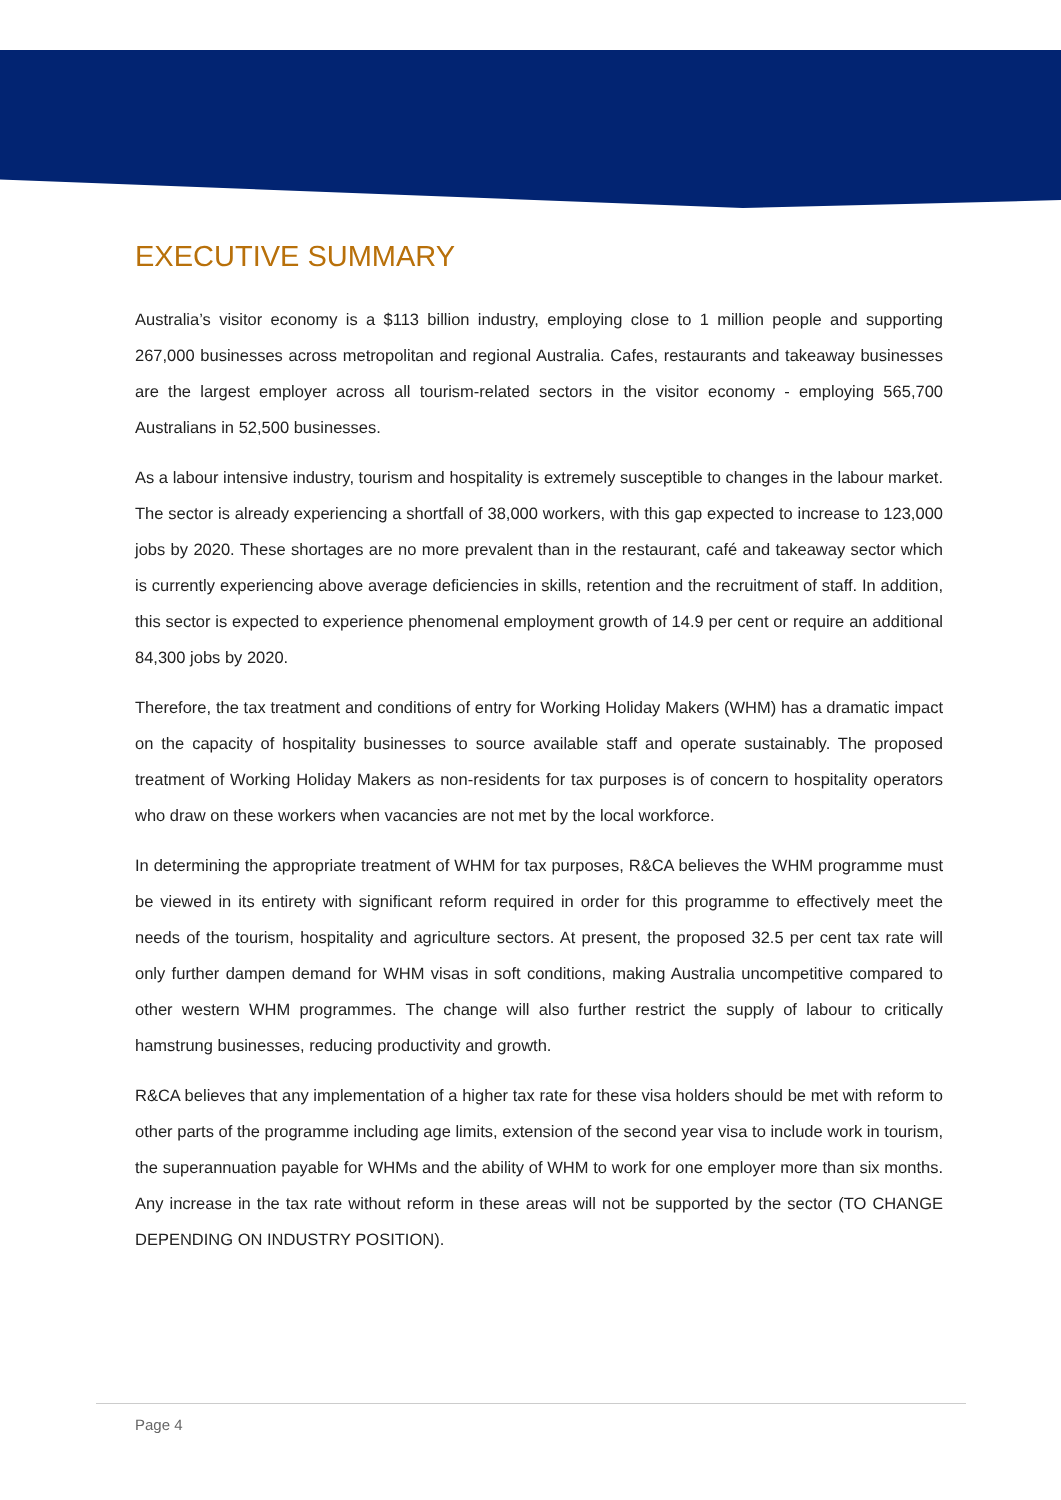EXECUTIVE SUMMARY
Australia’s visitor economy is a $113 billion industry, employing close to 1 million people and supporting 267,000 businesses across metropolitan and regional Australia. Cafes, restaurants and takeaway businesses are the largest employer across all tourism-related sectors in the visitor economy - employing 565,700 Australians in 52,500 businesses.
As a labour intensive industry, tourism and hospitality is extremely susceptible to changes in the labour market. The sector is already experiencing a shortfall of 38,000 workers, with this gap expected to increase to 123,000 jobs by 2020. These shortages are no more prevalent than in the restaurant, café and takeaway sector which is currently experiencing above average deficiencies in skills, retention and the recruitment of staff. In addition, this sector is expected to experience phenomenal employment growth of 14.9 per cent or require an additional 84,300 jobs by 2020.
Therefore, the tax treatment and conditions of entry for Working Holiday Makers (WHM) has a dramatic impact on the capacity of hospitality businesses to source available staff and operate sustainably. The proposed treatment of Working Holiday Makers as non-residents for tax purposes is of concern to hospitality operators who draw on these workers when vacancies are not met by the local workforce.
In determining the appropriate treatment of WHM for tax purposes, R&CA believes the WHM programme must be viewed in its entirety with significant reform required in order for this programme to effectively meet the needs of the tourism, hospitality and agriculture sectors. At present, the proposed 32.5 per cent tax rate will only further dampen demand for WHM visas in soft conditions, making Australia uncompetitive compared to other western WHM programmes. The change will also further restrict the supply of labour to critically hamstrung businesses, reducing productivity and growth.
R&CA believes that any implementation of a higher tax rate for these visa holders should be met with reform to other parts of the programme including age limits, extension of the second year visa to include work in tourism, the superannuation payable for WHMs and the ability of WHM to work for one employer more than six months. Any increase in the tax rate without reform in these areas will not be supported by the sector (TO CHANGE DEPENDING ON INDUSTRY POSITION).
Page 4